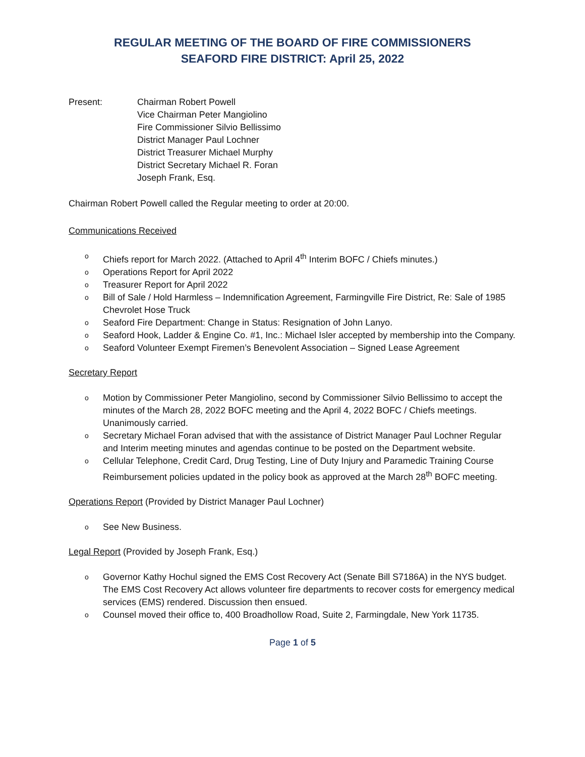REGULAR MEETING OF THE BOARD OF FIRE COMMISSIONERS
SEAFORD FIRE DISTRICT: April 25, 2022
Present: Chairman Robert Powell
Vice Chairman Peter Mangiolino
Fire Commissioner Silvio Bellissimo
District Manager Paul Lochner
District Treasurer Michael Murphy
District Secretary Michael R. Foran
Joseph Frank, Esq.
Chairman Robert Powell called the Regular meeting to order at 20:00.
Communications Received
o Chiefs report for March 2022. (Attached to April 4<sup>th</sup> Interim BOFC / Chiefs minutes.)
o Operations Report for April 2022
o Treasurer Report for April 2022
o Bill of Sale / Hold Harmless – Indemnification Agreement, Farmingville Fire District, Re: Sale of 1985 Chevrolet Hose Truck
o Seaford Fire Department: Change in Status: Resignation of John Lanyo.
o Seaford Hook, Ladder & Engine Co. #1, Inc.: Michael Isler accepted by membership into the Company.
o Seaford Volunteer Exempt Firemen’s Benevolent Association – Signed Lease Agreement
Secretary Report
o Motion by Commissioner Peter Mangiolino, second by Commissioner Silvio Bellissimo to accept the minutes of the March 28, 2022 BOFC meeting and the April 4, 2022 BOFC / Chiefs meetings. Unanimously carried.
o Secretary Michael Foran advised that with the assistance of District Manager Paul Lochner Regular and Interim meeting minutes and agendas continue to be posted on the Department website.
o Cellular Telephone, Credit Card, Drug Testing, Line of Duty Injury and Paramedic Training Course Reimbursement policies updated in the policy book as approved at the March 28<sup>th</sup> BOFC meeting.
Operations Report (Provided by District Manager Paul Lochner)
o See New Business.
Legal Report (Provided by Joseph Frank, Esq.)
o Governor Kathy Hochul signed the EMS Cost Recovery Act (Senate Bill S7186A) in the NYS budget. The EMS Cost Recovery Act allows volunteer fire departments to recover costs for emergency medical services (EMS) rendered. Discussion then ensued.
o Counsel moved their office to, 400 Broadhollow Road, Suite 2, Farmingdale, New York 11735.
Page 1 of 5